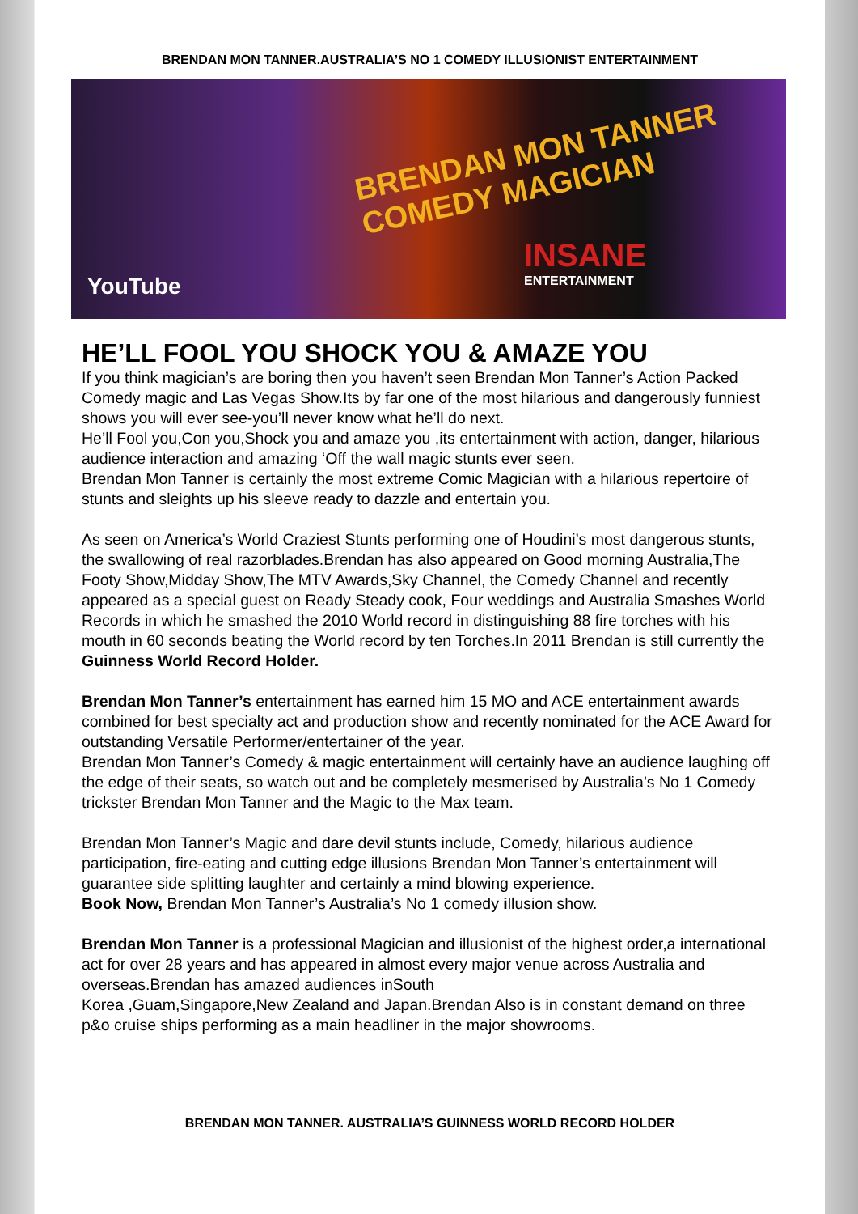BRENDAN MON TANNER.AUSTRALIA’S NO 1 COMEDY ILLUSIONIST ENTERTAINMENT
BRENDAN MON TANNER COMEDY MAGICIAN
YouTube
INSANE
ENTERTAINMENT
HE’LL FOOL YOU SHOCK YOU & AMAZE YOU
If you think magician’s are boring then you haven’t seen Brendan Mon Tanner’s Action Packed Comedy magic and Las Vegas Show.Its by far one of the most hilarious and dangerously funniest shows you will ever see-you’ll never know what he’ll do next.
He’ll Fool you,Con you,Shock you and amaze you ,its entertainment with action, danger, hilarious audience interaction and amazing ‘Off the wall magic stunts ever seen.
Brendan Mon Tanner is certainly the most extreme Comic Magician with a hilarious repertoire of stunts and sleights up his sleeve ready to dazzle and entertain you.
As seen on America’s World Craziest Stunts performing one of Houdini’s most dangerous stunts, the swallowing of real razorblades.Brendan has also appeared on Good morning Australia,The Footy Show,Midday Show,The MTV Awards,Sky Channel, the Comedy Channel and recently appeared as a special guest on Ready Steady cook, Four weddings and Australia Smashes World Records in which he smashed the 2010 World record in distinguishing 88 fire torches with his mouth in 60 seconds beating the World record by ten Torches.In 2011 Brendan is still currently the Guinness World Record Holder.
Brendan Mon Tanner’s entertainment has earned him 15 MO and ACE entertainment awards combined for best specialty act and production show and recently nominated for the ACE Award for outstanding Versatile Performer/entertainer of the year.
Brendan Mon Tanner’s Comedy & magic entertainment will certainly have an audience laughing off the edge of their seats, so watch out and be completely mesmerised by Australia’s No 1 Comedy trickster Brendan Mon Tanner and the Magic to the Max team.
Brendan Mon Tanner’s Magic and dare devil stunts include, Comedy, hilarious audience participation, fire-eating and cutting edge illusions Brendan Mon Tanner’s entertainment will guarantee side splitting laughter and certainly a mind blowing experience.
Book Now, Brendan Mon Tanner’s Australia’s No 1 comedy illusion show.
Brendan Mon Tanner is a professional Magician and illusionist of the highest order,a international act for over 28 years and has appeared in almost every major venue across Australia and overseas.Brendan has amazed audiences inSouth
Korea ,Guam,Singapore,New Zealand and Japan.Brendan Also is in constant demand on three p&o cruise ships performing as a main headliner in the major showrooms.
BRENDAN MON TANNER. AUSTRALIA’S GUINNESS WORLD RECORD HOLDER